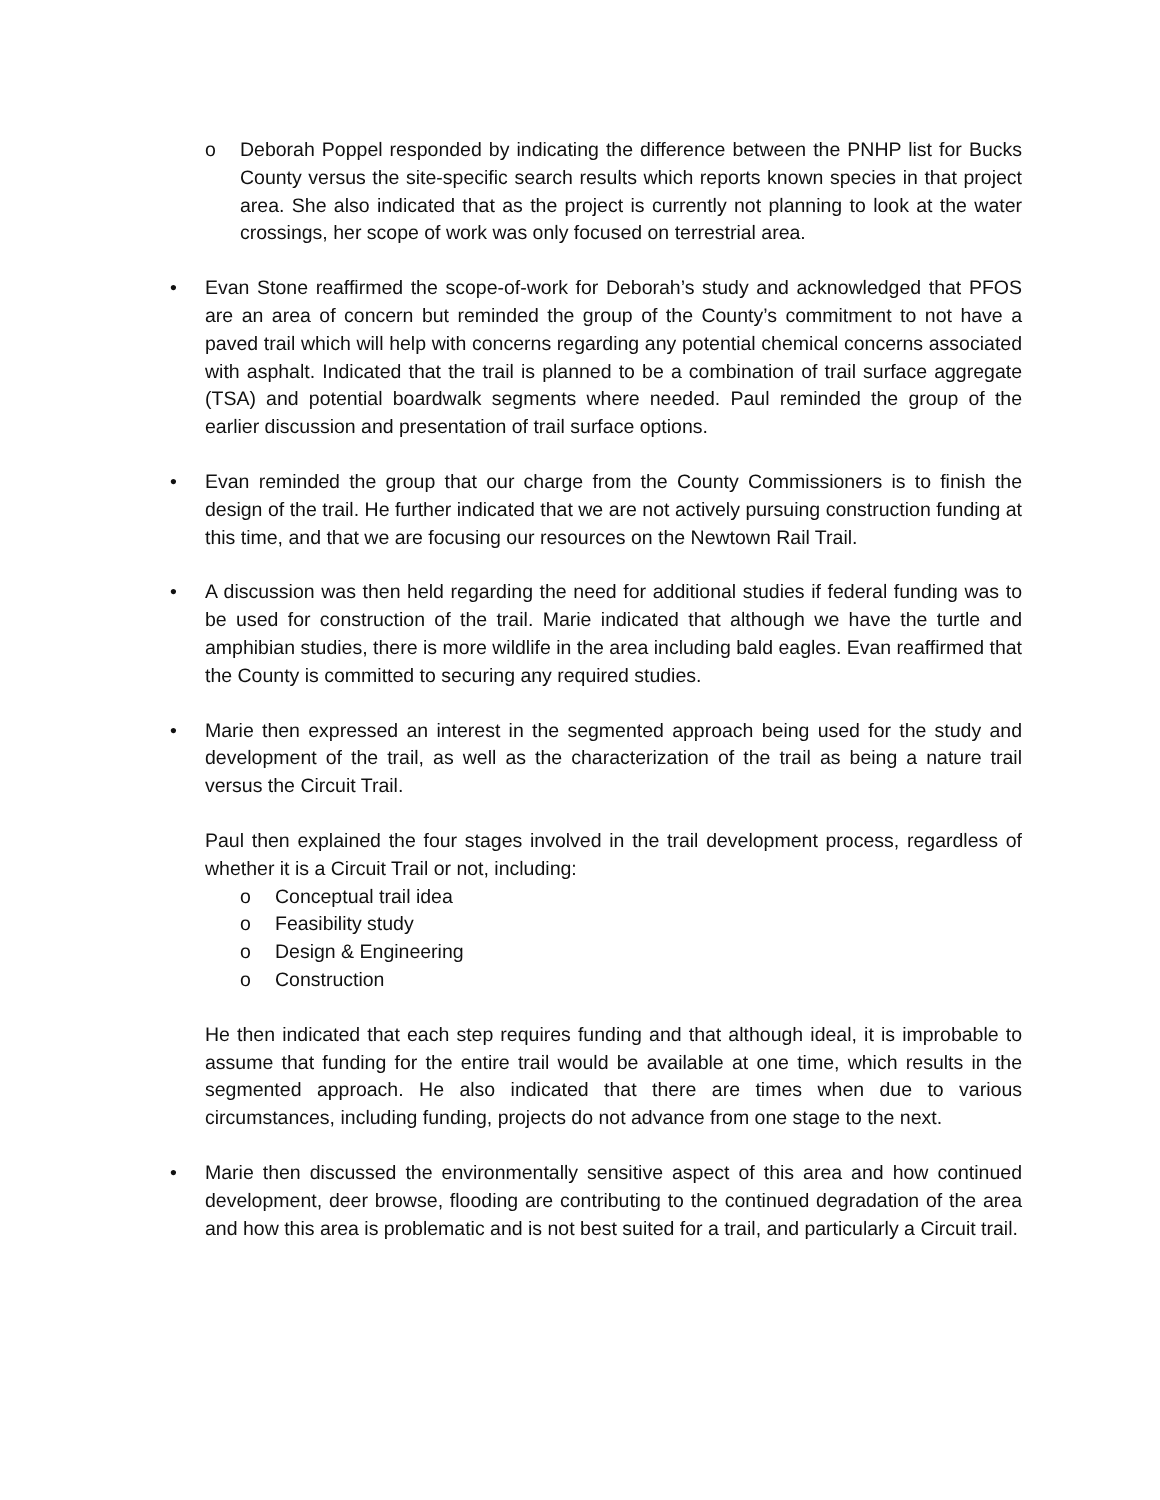o Deborah Poppel responded by indicating the difference between the PNHP list for Bucks County versus the site-specific search results which reports known species in that project area. She also indicated that as the project is currently not planning to look at the water crossings, her scope of work was only focused on terrestrial area.
• Evan Stone reaffirmed the scope-of-work for Deborah’s study and acknowledged that PFOS are an area of concern but reminded the group of the County’s commitment to not have a paved trail which will help with concerns regarding any potential chemical concerns associated with asphalt. Indicated that the trail is planned to be a combination of trail surface aggregate (TSA) and potential boardwalk segments where needed. Paul reminded the group of the earlier discussion and presentation of trail surface options.
• Evan reminded the group that our charge from the County Commissioners is to finish the design of the trail. He further indicated that we are not actively pursuing construction funding at this time, and that we are focusing our resources on the Newtown Rail Trail.
• A discussion was then held regarding the need for additional studies if federal funding was to be used for construction of the trail. Marie indicated that although we have the turtle and amphibian studies, there is more wildlife in the area including bald eagles. Evan reaffirmed that the County is committed to securing any required studies.
• Marie then expressed an interest in the segmented approach being used for the study and development of the trail, as well as the characterization of the trail as being a nature trail versus the Circuit Trail.
Paul then explained the four stages involved in the trail development process, regardless of whether it is a Circuit Trail or not, including:
o Conceptual trail idea
o Feasibility study
o Design & Engineering
o Construction
He then indicated that each step requires funding and that although ideal, it is improbable to assume that funding for the entire trail would be available at one time, which results in the segmented approach. He also indicated that there are times when due to various circumstances, including funding, projects do not advance from one stage to the next.
• Marie then discussed the environmentally sensitive aspect of this area and how continued development, deer browse, flooding are contributing to the continued degradation of the area and how this area is problematic and is not best suited for a trail, and particularly a Circuit trail.